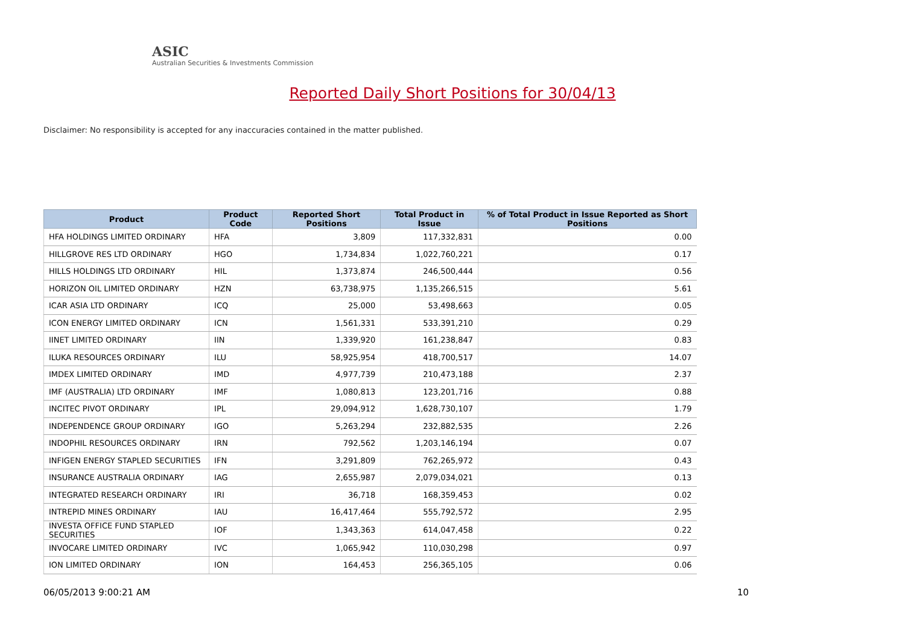ASIC
Australian Securities & Investments Commission
Reported Daily Short Positions for 30/04/13
Disclaimer: No responsibility is accepted for any inaccuracies contained in the matter published.
| Product | Product Code | Reported Short Positions | Total Product in Issue | % of Total Product in Issue Reported as Short Positions |
| --- | --- | --- | --- | --- |
| HFA HOLDINGS LIMITED ORDINARY | HFA | 3,809 | 117,332,831 | 0.00 |
| HILLGROVE RES LTD ORDINARY | HGO | 1,734,834 | 1,022,760,221 | 0.17 |
| HILLS HOLDINGS LTD ORDINARY | HIL | 1,373,874 | 246,500,444 | 0.56 |
| HORIZON OIL LIMITED ORDINARY | HZN | 63,738,975 | 1,135,266,515 | 5.61 |
| ICAR ASIA LTD ORDINARY | ICQ | 25,000 | 53,498,663 | 0.05 |
| ICON ENERGY LIMITED ORDINARY | ICN | 1,561,331 | 533,391,210 | 0.29 |
| IINET LIMITED ORDINARY | IIN | 1,339,920 | 161,238,847 | 0.83 |
| ILUKA RESOURCES ORDINARY | ILU | 58,925,954 | 418,700,517 | 14.07 |
| IMDEX LIMITED ORDINARY | IMD | 4,977,739 | 210,473,188 | 2.37 |
| IMF (AUSTRALIA) LTD ORDINARY | IMF | 1,080,813 | 123,201,716 | 0.88 |
| INCITEC PIVOT ORDINARY | IPL | 29,094,912 | 1,628,730,107 | 1.79 |
| INDEPENDENCE GROUP ORDINARY | IGO | 5,263,294 | 232,882,535 | 2.26 |
| INDOPHIL RESOURCES ORDINARY | IRN | 792,562 | 1,203,146,194 | 0.07 |
| INFIGEN ENERGY STAPLED SECURITIES | IFN | 3,291,809 | 762,265,972 | 0.43 |
| INSURANCE AUSTRALIA ORDINARY | IAG | 2,655,987 | 2,079,034,021 | 0.13 |
| INTEGRATED RESEARCH ORDINARY | IRI | 36,718 | 168,359,453 | 0.02 |
| INTREPID MINES ORDINARY | IAU | 16,417,464 | 555,792,572 | 2.95 |
| INVESTA OFFICE FUND STAPLED SECURITIES | IOF | 1,343,363 | 614,047,458 | 0.22 |
| INVOCARE LIMITED ORDINARY | IVC | 1,065,942 | 110,030,298 | 0.97 |
| ION LIMITED ORDINARY | ION | 164,453 | 256,365,105 | 0.06 |
06/05/2013 9:00:21 AM 10